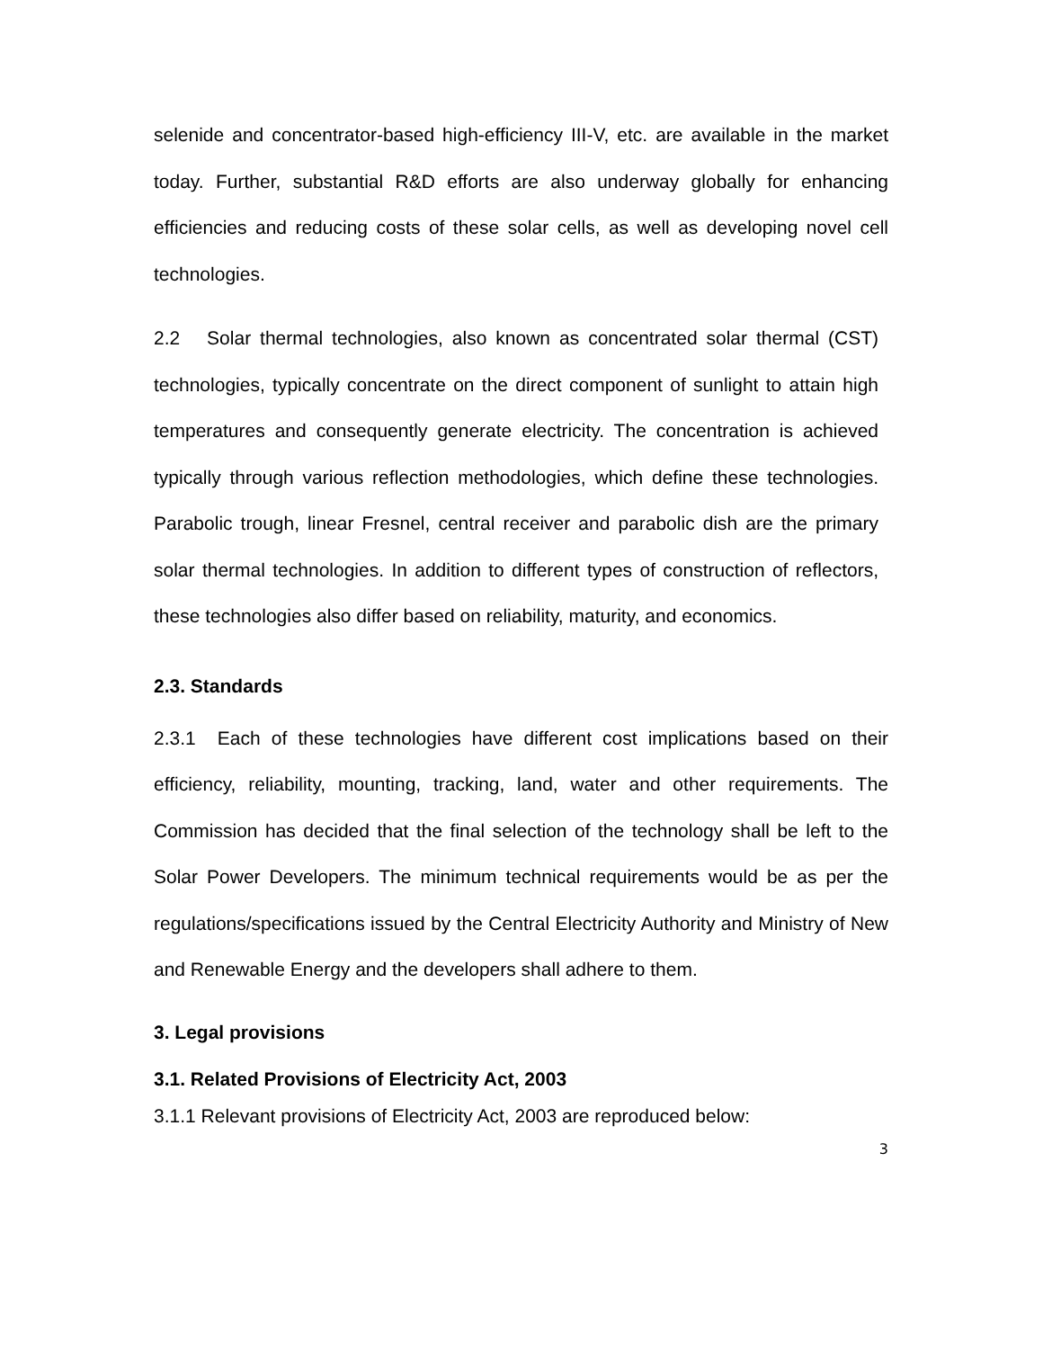selenide and concentrator-based high-efficiency III-V, etc. are available in the market today. Further, substantial R&D efforts are also underway globally for enhancing efficiencies and reducing costs of these solar cells, as well as developing novel cell technologies.
2.2 Solar thermal technologies, also known as concentrated solar thermal (CST) technologies, typically concentrate on the direct component of sunlight to attain high temperatures and consequently generate electricity. The concentration is achieved typically through various reflection methodologies, which define these technologies. Parabolic trough, linear Fresnel, central receiver and parabolic dish are the primary solar thermal technologies. In addition to different types of construction of reflectors, these technologies also differ based on reliability, maturity, and economics.
2.3. Standards
2.3.1 Each of these technologies have different cost implications based on their efficiency, reliability, mounting, tracking, land, water and other requirements. The Commission has decided that the final selection of the technology shall be left to the Solar Power Developers. The minimum technical requirements would be as per the regulations/specifications issued by the Central Electricity Authority and Ministry of New and Renewable Energy and the developers shall adhere to them.
3. Legal provisions
3.1. Related Provisions of Electricity Act, 2003
3.1.1 Relevant provisions of Electricity Act, 2003 are reproduced below:
3